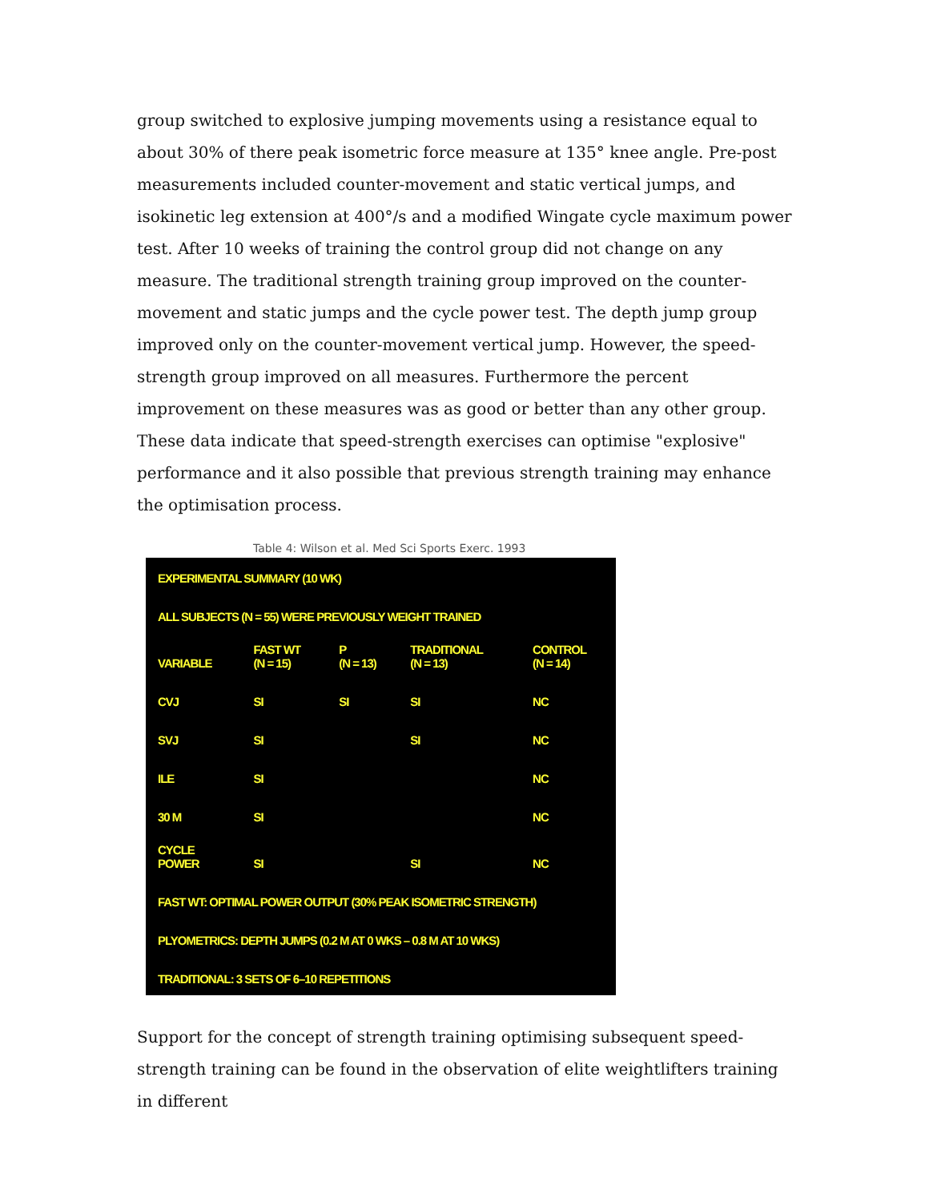group switched to explosive jumping movements using a resistance equal to about 30% of there peak isometric force measure at 135° knee angle. Pre-post measurements included counter-movement and static vertical jumps, and isokinetic leg extension at 400°/s and a modified Wingate cycle maximum power test. After 10 weeks of training the control group did not change on any measure. The traditional strength training group improved on the counter-movement and static jumps and the cycle power test. The depth jump group improved only on the counter-movement vertical jump. However, the speed-strength group improved on all measures. Furthermore the percent improvement on these measures was as good or better than any other group. These data indicate that speed-strength exercises can optimise "explosive" performance and it also possible that previous strength training may enhance the optimisation process.
Table 4: Wilson et al. Med Sci Sports Exerc. 1993
| EXPERIMENTAL SUMMARY (10 WK) | | | | |
| ALL SUBJECTS (N = 55) WERE PREVIOUSLY WEIGHT TRAINED | | | | |
| VARIABLE | FAST WT (N = 15) | P (N = 13) | TRADITIONAL (N = 13) | CONTROL (N = 14) |
| CVJ | SI | SI | SI | NC |
| SVJ | SI | | SI | NC |
| ILE | SI | | | NC |
| 30 M | SI | | | NC |
| CYCLE POWER | SI | | SI | NC |
| FAST WT: OPTIMAL POWER OUTPUT (30% PEAK ISOMETRIC STRENGTH) | | | | |
| PLYOMETRICS: DEPTH JUMPS (0.2 M AT 0 WKS – 0.8 M AT 10 WKS) | | | | |
| TRADITIONAL: 3 SETS OF 6–10 REPETITIONS | | | | |
Support for the concept of strength training optimising subsequent speed-strength training can be found in the observation of elite weightlifters training in different